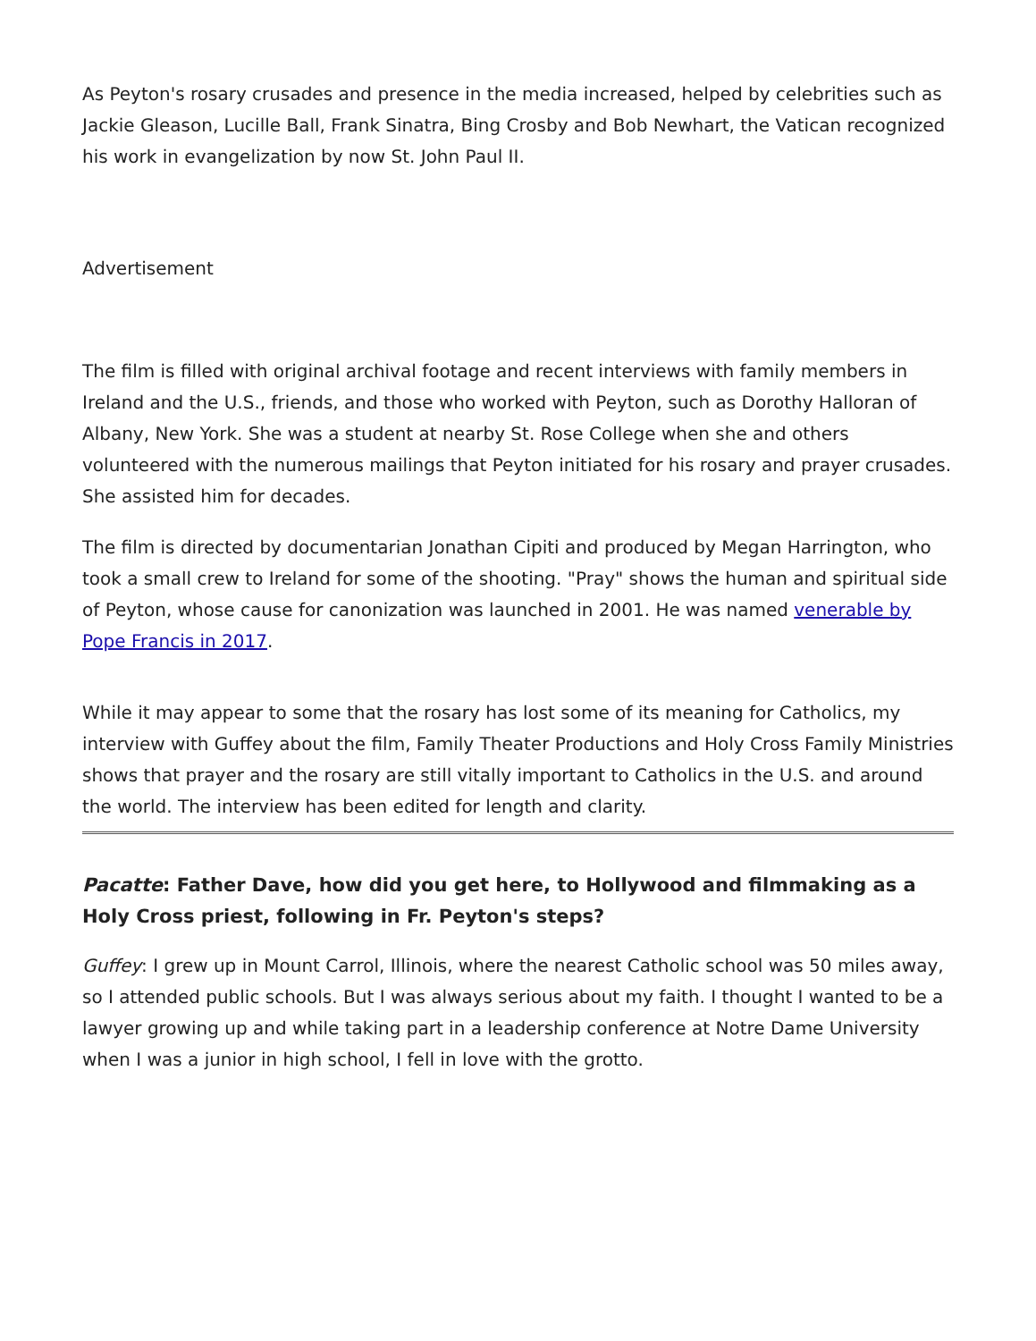As Peyton's rosary crusades and presence in the media increased, helped by celebrities such as Jackie Gleason, Lucille Ball, Frank Sinatra, Bing Crosby and Bob Newhart, the Vatican recognized his work in evangelization by now St. John Paul II.
Advertisement
The film is filled with original archival footage and recent interviews with family members in Ireland and the U.S., friends, and those who worked with Peyton, such as Dorothy Halloran of Albany, New York. She was a student at nearby St. Rose College when she and others volunteered with the numerous mailings that Peyton initiated for his rosary and prayer crusades. She assisted him for decades.
The film is directed by documentarian Jonathan Cipiti and produced by Megan Harrington, who took a small crew to Ireland for some of the shooting. "Pray" shows the human and spiritual side of Peyton, whose cause for canonization was launched in 2001. He was named venerable by Pope Francis in 2017.
While it may appear to some that the rosary has lost some of its meaning for Catholics, my interview with Guffey about the film, Family Theater Productions and Holy Cross Family Ministries shows that prayer and the rosary are still vitally important to Catholics in the U.S. and around the world. The interview has been edited for length and clarity.
Pacatte: Father Dave, how did you get here, to Hollywood and filmmaking as a Holy Cross priest, following in Fr. Peyton's steps?
Guffey: I grew up in Mount Carrol, Illinois, where the nearest Catholic school was 50 miles away, so I attended public schools. But I was always serious about my faith. I thought I wanted to be a lawyer growing up and while taking part in a leadership conference at Notre Dame University when I was a junior in high school, I fell in love with the grotto.